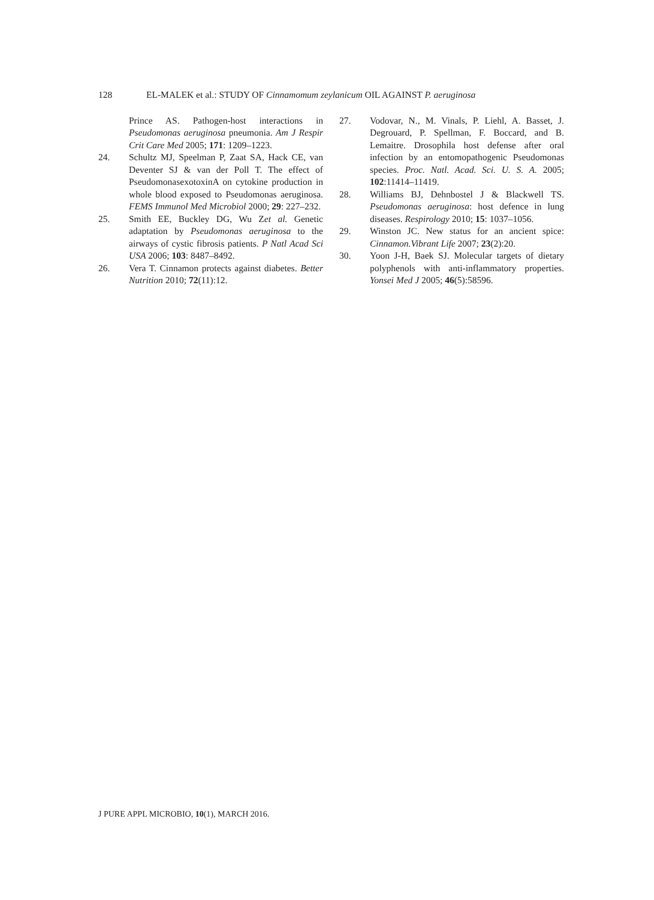128 EL-MALEK et al.: STUDY OF Cinnamomum zeylanicum OIL AGAINST P. aeruginosa
Prince AS. Pathogen-host interactions in Pseudomonas aeruginosa pneumonia. Am J Respir Crit Care Med 2005; 171: 1209–1223.
24. Schultz MJ, Speelman P, Zaat SA, Hack CE, van Deventer SJ & van der Poll T. The effect of PseudomonasexotoxinA on cytokine production in whole blood exposed to Pseudomonas aeruginosa. FEMS Immunol Med Microbiol 2000; 29: 227–232.
25. Smith EE, Buckley DG, Wu Zet al. Genetic adaptation by Pseudomonas aeruginosa to the airways of cystic fibrosis patients. P Natl Acad Sci USA 2006; 103: 8487–8492.
26. Vera T. Cinnamon protects against diabetes. Better Nutrition 2010; 72(11):12.
27. Vodovar, N., M. Vinals, P. Liehl, A. Basset, J. Degrouard, P. Spellman, F. Boccard, and B. Lemaitre. Drosophila host defense after oral infection by an entomopathogenic Pseudomonas species. Proc. Natl. Acad. Sci. U. S. A. 2005; 102:11414–11419.
28. Williams BJ, Dehnbostel J & Blackwell TS. Pseudomonas aeruginosa: host defence in lung diseases. Respirology 2010; 15: 1037–1056.
29. Winston JC. New status for an ancient spice: Cinnamon.Vibrant Life 2007; 23(2):20.
30. Yoon J-H, Baek SJ. Molecular targets of dietary polyphenols with anti-inflammatory properties. Yonsei Med J 2005; 46(5):58596.
J PURE APPL MICROBIO, 10(1), MARCH 2016.